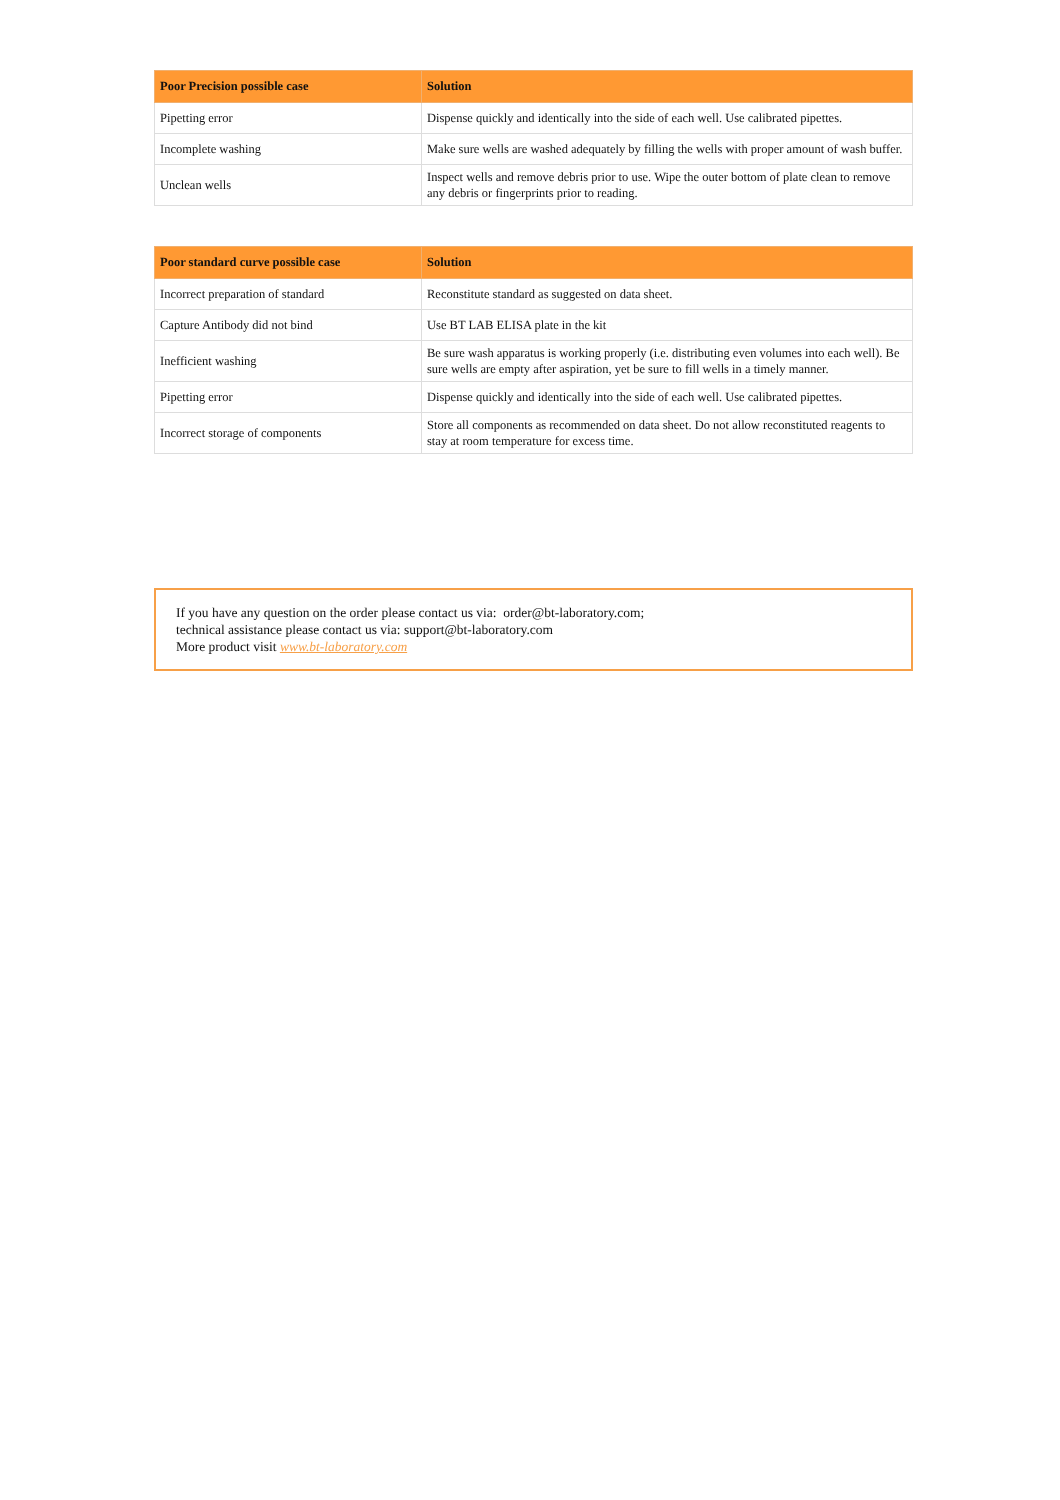| Poor Precision possible case | Solution |
| --- | --- |
| Pipetting error | Dispense quickly and identically into the side of each well. Use calibrated pipettes. |
| Incomplete washing | Make sure wells are washed adequately by filling the wells with proper amount of wash buffer. |
| Unclean wells | Inspect wells and remove debris prior to use. Wipe the outer bottom of plate clean to remove any debris or fingerprints prior to reading. |
| Poor standard curve possible case | Solution |
| --- | --- |
| Incorrect preparation of standard | Reconstitute standard as suggested on data sheet. |
| Capture Antibody did not bind | Use BT LAB ELISA plate in the kit |
| Inefficient washing | Be sure wash apparatus is working properly (i.e. distributing even volumes into each well). Be sure wells are empty after aspiration, yet be sure to fill wells in a timely manner. |
| Pipetting error | Dispense quickly and identically into the side of each well. Use calibrated pipettes. |
| Incorrect storage of components | Store all components as recommended on data sheet. Do not allow reconstituted reagents to stay at room temperature for excess time. |
If you have any question on the order please contact us via: order@bt-laboratory.com;
technical assistance please contact us via: support@bt-laboratory.com
More product visit www.bt-laboratory.com